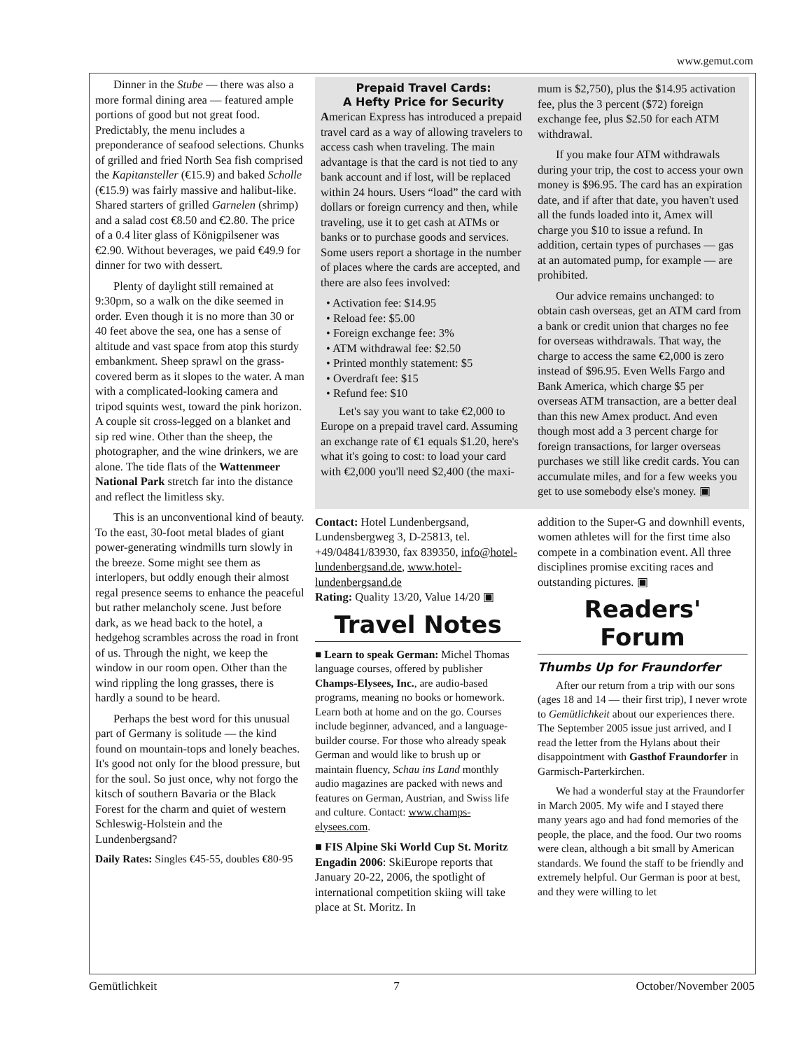www.gemut.com
Dinner in the Stube — there was also a more formal dining area — featured ample portions of good but not great food. Predictably, the menu includes a preponderance of seafood selections. Chunks of grilled and fried North Sea fish comprised the Kapitansteller (€15.9) and baked Scholle (€15.9) was fairly massive and halibut-like. Shared starters of grilled Garnelen (shrimp) and a salad cost €8.50 and €2.80. The price of a 0.4 liter glass of Königpilsener was €2.90. Without beverages, we paid €49.9 for dinner for two with dessert.
Plenty of daylight still remained at 9:30pm, so a walk on the dike seemed in order. Even though it is no more than 30 or 40 feet above the sea, one has a sense of altitude and vast space from atop this sturdy embankment. Sheep sprawl on the grass-covered berm as it slopes to the water. A man with a complicated-looking camera and tripod squints west, toward the pink horizon. A couple sit cross-legged on a blanket and sip red wine. Other than the sheep, the photographer, and the wine drinkers, we are alone. The tide flats of the Wattenmeer National Park stretch far into the distance and reflect the limitless sky.
This is an unconventional kind of beauty. To the east, 30-foot metal blades of giant power-generating windmills turn slowly in the breeze. Some might see them as interlopers, but oddly enough their almost regal presence seems to enhance the peaceful but rather melancholy scene. Just before dark, as we head back to the hotel, a hedgehog scrambles across the road in front of us. Through the night, we keep the window in our room open. Other than the wind rippling the long grasses, there is hardly a sound to be heard.
Perhaps the best word for this unusual part of Germany is solitude — the kind found on mountain-tops and lonely beaches. It's good not only for the blood pressure, but for the soul. So just once, why not forgo the kitsch of southern Bavaria or the Black Forest for the charm and quiet of western Schleswig-Holstein and the Lundenbergsand?
Daily Rates: Singles €45-55, doubles €80-95
Prepaid Travel Cards:
A Hefty Price for Security
American Express has introduced a prepaid travel card as a way of allowing travelers to access cash when traveling. The main advantage is that the card is not tied to any bank account and if lost, will be replaced within 24 hours. Users “load” the card with dollars or foreign currency and then, while traveling, use it to get cash at ATMs or banks or to purchase goods and services. Some users report a shortage in the number of places where the cards are accepted, and there are also fees involved:
• Activation fee: $14.95
• Reload fee: $5.00
• Foreign exchange fee: 3%
• ATM withdrawal fee: $2.50
• Printed monthly statement: $5
• Overdraft fee: $15
• Refund fee: $10
Let's say you want to take €2,000 to Europe on a prepaid travel card. Assuming an exchange rate of €1 equals $1.20, here's what it's going to cost: to load your card with €2,000 you'll need $2,400 (the maxi-
mum is $2,750), plus the $14.95 activation fee, plus the 3 percent ($72) foreign exchange fee, plus $2.50 for each ATM withdrawal.
If you make four ATM withdrawals during your trip, the cost to access your own money is $96.95. The card has an expiration date, and if after that date, you haven't used all the funds loaded into it, Amex will charge you $10 to issue a refund. In addition, certain types of purchases — gas at an automated pump, for example — are prohibited.
Our advice remains unchanged: to obtain cash overseas, get an ATM card from a bank or credit union that charges no fee for overseas withdrawals. That way, the charge to access the same €2,000 is zero instead of $96.95. Even Wells Fargo and Bank America, which charge $5 per overseas ATM transaction, are a better deal than this new Amex product. And even though most add a 3 percent charge for foreign transactions, for larger overseas purchases we still like credit cards. You can accumulate miles, and for a few weeks you get to use somebody else's money. ▣
Contact: Hotel Lundenbergsand, Lundensbergweg 3, D-25813, tel. +49/04841/83930, fax 839350, info@hotel-lundenbergsand.de, www.hotel-lundenbergsand.de
Rating: Quality 13/20, Value 14/20 ▣
Travel Notes
■ Learn to speak German: Michel Thomas language courses, offered by publisher Champs-Elysees, Inc., are audio-based programs, meaning no books or homework. Learn both at home and on the go. Courses include beginner, advanced, and a language-builder course. For those who already speak German and would like to brush up or maintain fluency, Schau ins Land monthly audio magazines are packed with news and features on German, Austrian, and Swiss life and culture. Contact: www.champs-elysees.com.
■ FIS Alpine Ski World Cup St. Moritz Engadin 2006: SkiEurope reports that January 20-22, 2006, the spotlight of international competition skiing will take place at St. Moritz. In
addition to the Super-G and downhill events, women athletes will for the first time also compete in a combination event. All three disciplines promise exciting races and outstanding pictures. ▣
Readers' Forum
Thumbs Up for Fraundorfer
After our return from a trip with our sons (ages 18 and 14 — their first trip), I never wrote to Gemütlichkeit about our experiences there. The September 2005 issue just arrived, and I read the letter from the Hylans about their disappointment with Gasthof Fraundorfer in Garmisch-Parterkirchen.
We had a wonderful stay at the Fraundorfer in March 2005. My wife and I stayed there many years ago and had fond memories of the people, the place, and the food. Our two rooms were clean, although a bit small by American standards. We found the staff to be friendly and extremely helpful. Our German is poor at best, and they were willing to let
Gemütlichkeit 7 October/November 2005